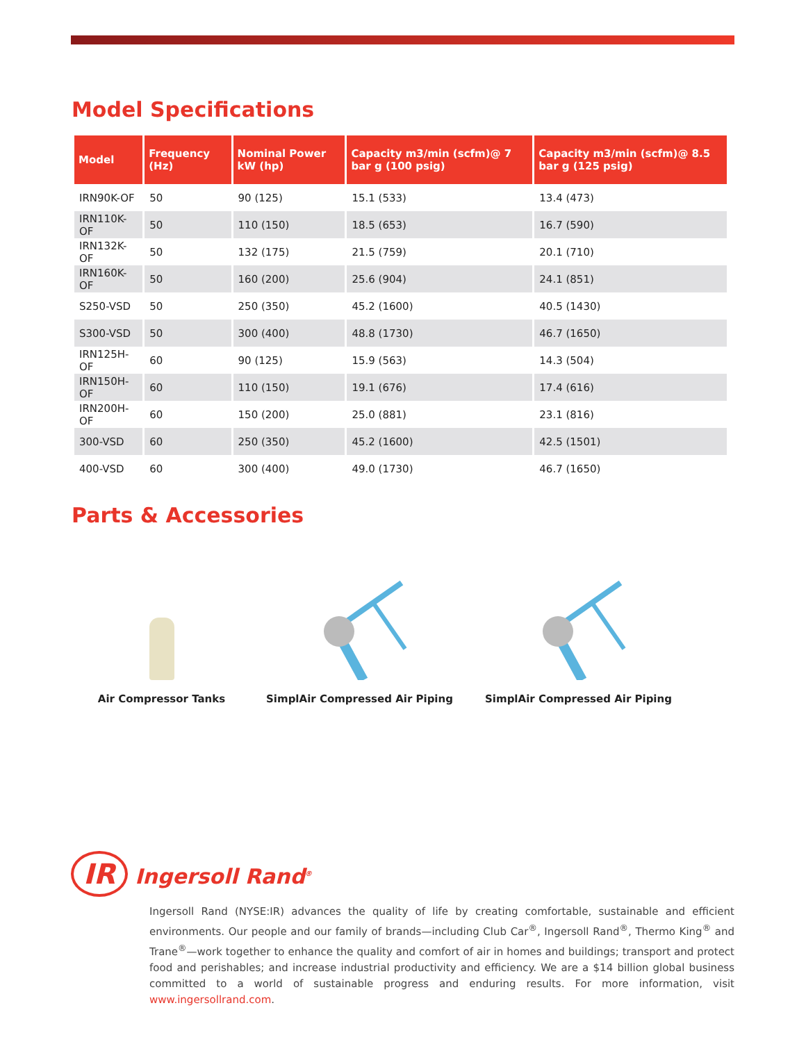Model Specifications
| Model | Frequency (Hz) | Nominal Power kW (hp) | Capacity m3/min (scfm)@ 7 bar g (100 psig) | Capacity m3/min (scfm)@ 8.5 bar g (125 psig) |
| --- | --- | --- | --- | --- |
| IRN90K-OF | 50 | 90 (125) | 15.1 (533) | 13.4 (473) |
| IRN110K-OF | 50 | 110 (150) | 18.5 (653) | 16.7 (590) |
| IRN132K-OF | 50 | 132 (175) | 21.5 (759) | 20.1 (710) |
| IRN160K-OF | 50 | 160 (200) | 25.6 (904) | 24.1 (851) |
| S250-VSD | 50 | 250 (350) | 45.2 (1600) | 40.5 (1430) |
| S300-VSD | 50 | 300 (400) | 48.8 (1730) | 46.7 (1650) |
| IRN125H-OF | 60 | 90 (125) | 15.9 (563) | 14.3 (504) |
| IRN150H-OF | 60 | 110 (150) | 19.1 (676) | 17.4 (616) |
| IRN200H-OF | 60 | 150 (200) | 25.0 (881) | 23.1 (816) |
| 300-VSD | 60 | 250 (350) | 45.2 (1600) | 42.5 (1501) |
| 400-VSD | 60 | 300 (400) | 49.0 (1730) | 46.7 (1650) |
Parts & Accessories
Air Compressor Tanks SimplAir Compressed Air Piping SimplAir Compressed Air Piping
IR Ingersoll Rand<sup>®</sup>
Ingersoll Rand (NYSE:IR) advances the quality of life by creating comfortable, sustainable and efficient environments. Our people and our family of brands—including Club Car<sup>®</sup>, Ingersoll Rand<sup>®</sup>, Thermo King<sup>®</sup> and Trane<sup>®</sup>—work together to enhance the quality and comfort of air in homes and buildings; transport and protect food and perishables; and increase industrial productivity and efficiency. We are a $14 billion global business committed to a world of sustainable progress and enduring results. For more information, visit www.ingersollrand.com.